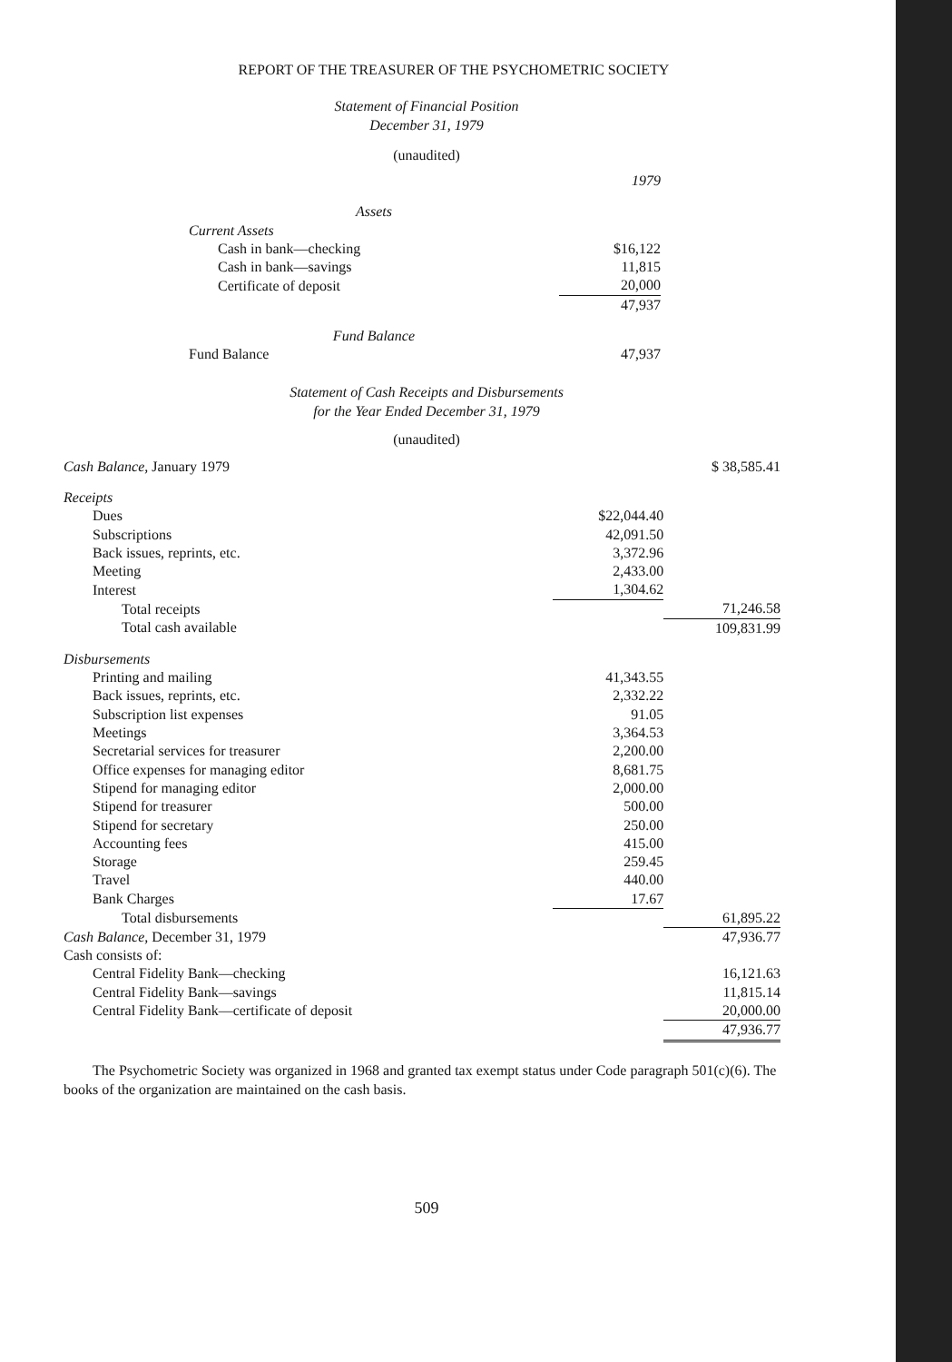REPORT OF THE TREASURER OF THE PSYCHOMETRIC SOCIETY
Statement of Financial Position
December 31, 1979
(unaudited)
| | 1979 |
| Assets | |
| Current Assets | |
| Cash in bank—checking | $16,122 |
| Cash in bank—savings | 11,815 |
| Certificate of deposit | 20,000 |
| | 47,937 |
| Fund Balance | |
| Fund Balance | 47,937 |
Statement of Cash Receipts and Disbursements
for the Year Ended December 31, 1979
(unaudited)
| Cash Balance, January 1979 | | $ 38,585.41 |
| Receipts | | |
| Dues | $22,044.40 | |
| Subscriptions | 42,091.50 | |
| Back issues, reprints, etc. | 3,372.96 | |
| Meeting | 2,433.00 | |
| Interest | 1,304.62 | |
| Total receipts | | 71,246.58 |
| Total cash available | | 109,831.99 |
| Disbursements | | |
| Printing and mailing | 41,343.55 | |
| Back issues, reprints, etc. | 2,332.22 | |
| Subscription list expenses | 91.05 | |
| Meetings | 3,364.53 | |
| Secretarial services for treasurer | 2,200.00 | |
| Office expenses for managing editor | 8,681.75 | |
| Stipend for managing editor | 2,000.00 | |
| Stipend for treasurer | 500.00 | |
| Stipend for secretary | 250.00 | |
| Accounting fees | 415.00 | |
| Storage | 259.45 | |
| Travel | 440.00 | |
| Bank Charges | 17.67 | |
| Total disbursements | | 61,895.22 |
| Cash Balance, December 31, 1979 | | 47,936.77 |
| Cash consists of: | | |
| Central Fidelity Bank—checking | | 16,121.63 |
| Central Fidelity Bank—savings | | 11,815.14 |
| Central Fidelity Bank—certificate of deposit | | 20,000.00 |
| | | 47,936.77 |
The Psychometric Society was organized in 1968 and granted tax exempt status under Code paragraph 501(c)(6). The books of the organization are maintained on the cash basis.
509